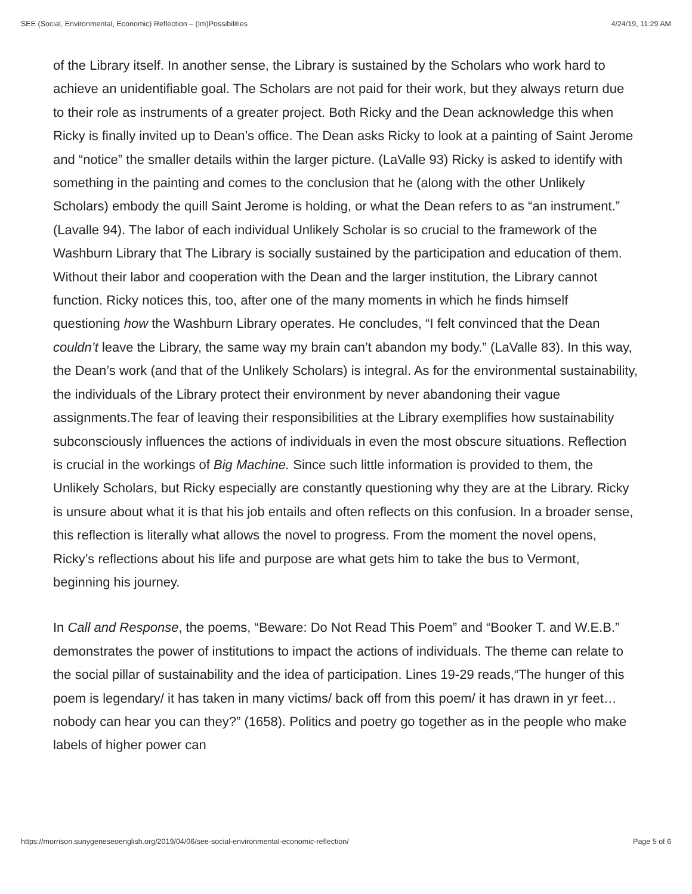SEE (Social, Environmental, Economic) Reflection – (Im)Possibilities 4/24/19, 11:29 AM
of the Library itself. In another sense, the Library is sustained by the Scholars who work hard to achieve an unidentifiable goal. The Scholars are not paid for their work, but they always return due to their role as instruments of a greater project. Both Ricky and the Dean acknowledge this when Ricky is finally invited up to Dean’s office. The Dean asks Ricky to look at a painting of Saint Jerome and “notice” the smaller details within the larger picture. (LaValle 93) Ricky is asked to identify with something in the painting and comes to the conclusion that he (along with the other Unlikely Scholars) embody the quill Saint Jerome is holding, or what the Dean refers to as “an instrument.” (Lavalle 94). The labor of each individual Unlikely Scholar is so crucial to the framework of the Washburn Library that The Library is socially sustained by the participation and education of them. Without their labor and cooperation with the Dean and the larger institution, the Library cannot function. Ricky notices this, too, after one of the many moments in which he finds himself questioning how the Washburn Library operates. He concludes, “I felt convinced that the Dean couldn’t leave the Library, the same way my brain can’t abandon my body.” (LaValle 83). In this way, the Dean’s work (and that of the Unlikely Scholars) is integral. As for the environmental sustainability, the individuals of the Library protect their environment by never abandoning their vague assignments.The fear of leaving their responsibilities at the Library exemplifies how sustainability subconsciously influences the actions of individuals in even the most obscure situations. Reflection is crucial in the workings of Big Machine. Since such little information is provided to them, the Unlikely Scholars, but Ricky especially are constantly questioning why they are at the Library. Ricky is unsure about what it is that his job entails and often reflects on this confusion. In a broader sense, this reflection is literally what allows the novel to progress. From the moment the novel opens, Ricky’s reflections about his life and purpose are what gets him to take the bus to Vermont, beginning his journey.
In Call and Response, the poems, “Beware: Do Not Read This Poem” and “Booker T. and W.E.B.” demonstrates the power of institutions to impact the actions of individuals. The theme can relate to the social pillar of sustainability and the idea of participation. Lines 19-29 reads,“The hunger of this poem is legendary/ it has taken in many victims/ back off from this poem/ it has drawn in yr feet…nobody can hear you can they?” (1658). Politics and poetry go together as in the people who make labels of higher power can
https://morrison.sunygeneseoenglish.org/2019/04/06/see-social-environmental-economic-reflection/ Page 5 of 6